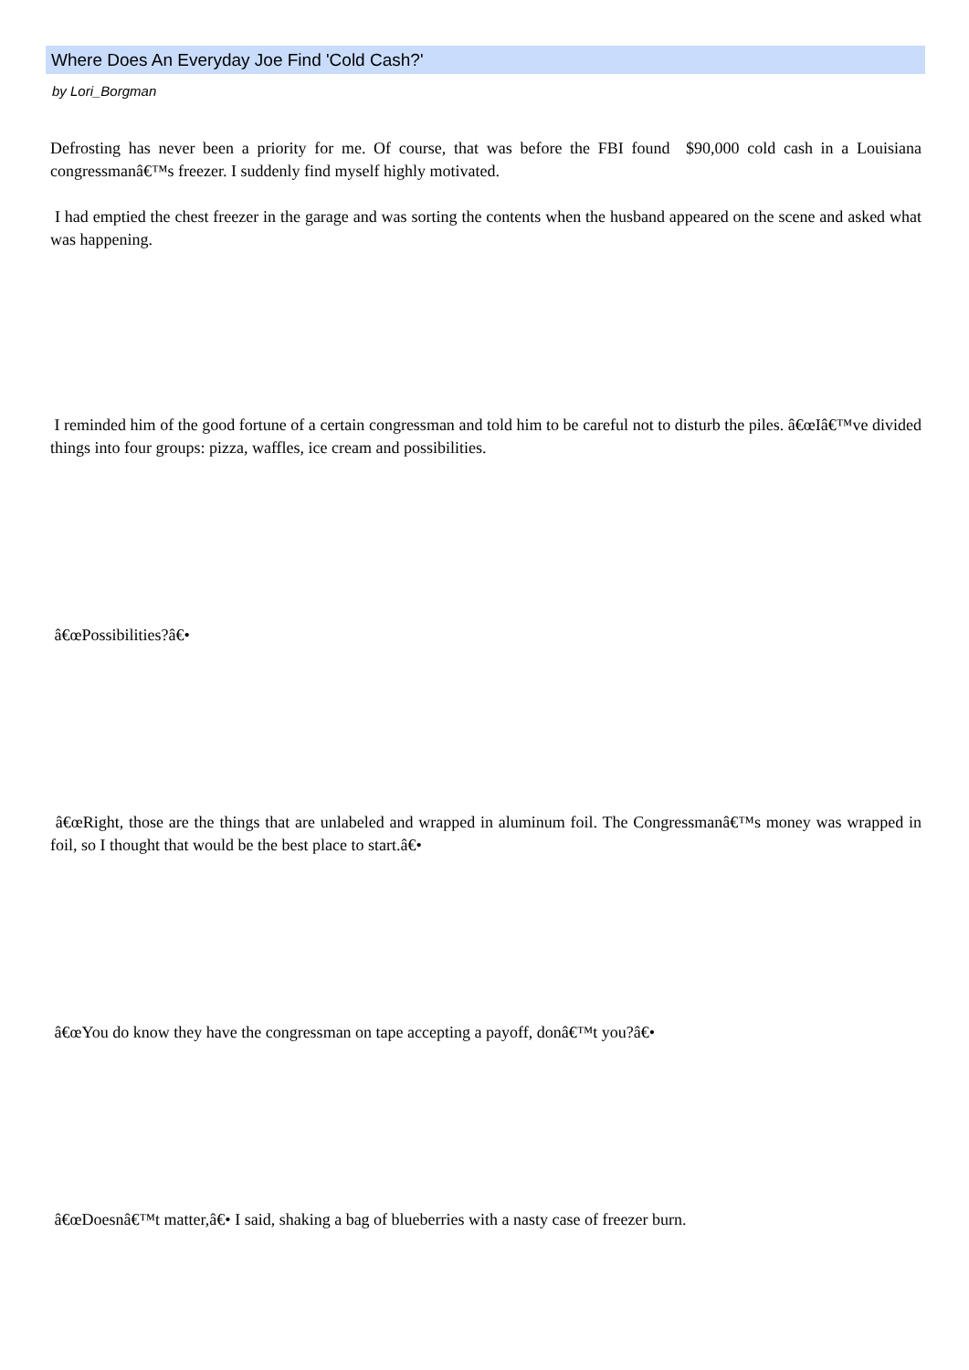Where Does An Everyday Joe Find 'Cold Cash?'
by Lori_Borgman
Defrosting has never been a priority for me. Of course, that was before the FBI found $90,000 cold cash in a Louisiana congressmanâ€™s freezer. I suddenly find myself highly motivated.
I had emptied the chest freezer in the garage and was sorting the contents when the husband appeared on the scene and asked what was happening.
I reminded him of the good fortune of a certain congressman and told him to be careful not to disturb the piles. â€œIâ€™ve divided things into four groups: pizza, waffles, ice cream and possibilities.
â€œPossibilities?â€•
â€œRight, those are the things that are unlabeled and wrapped in aluminum foil. The Congressmanâ€™s money was wrapped in foil, so I thought that would be the best place to start.â€•
â€œYou do know they have the congressman on tape accepting a payoff, donâ€™t you?â€•
â€œDoesnâ€™t matter,â€• I said, shaking a bag of blueberries with a nasty case of freezer burn.